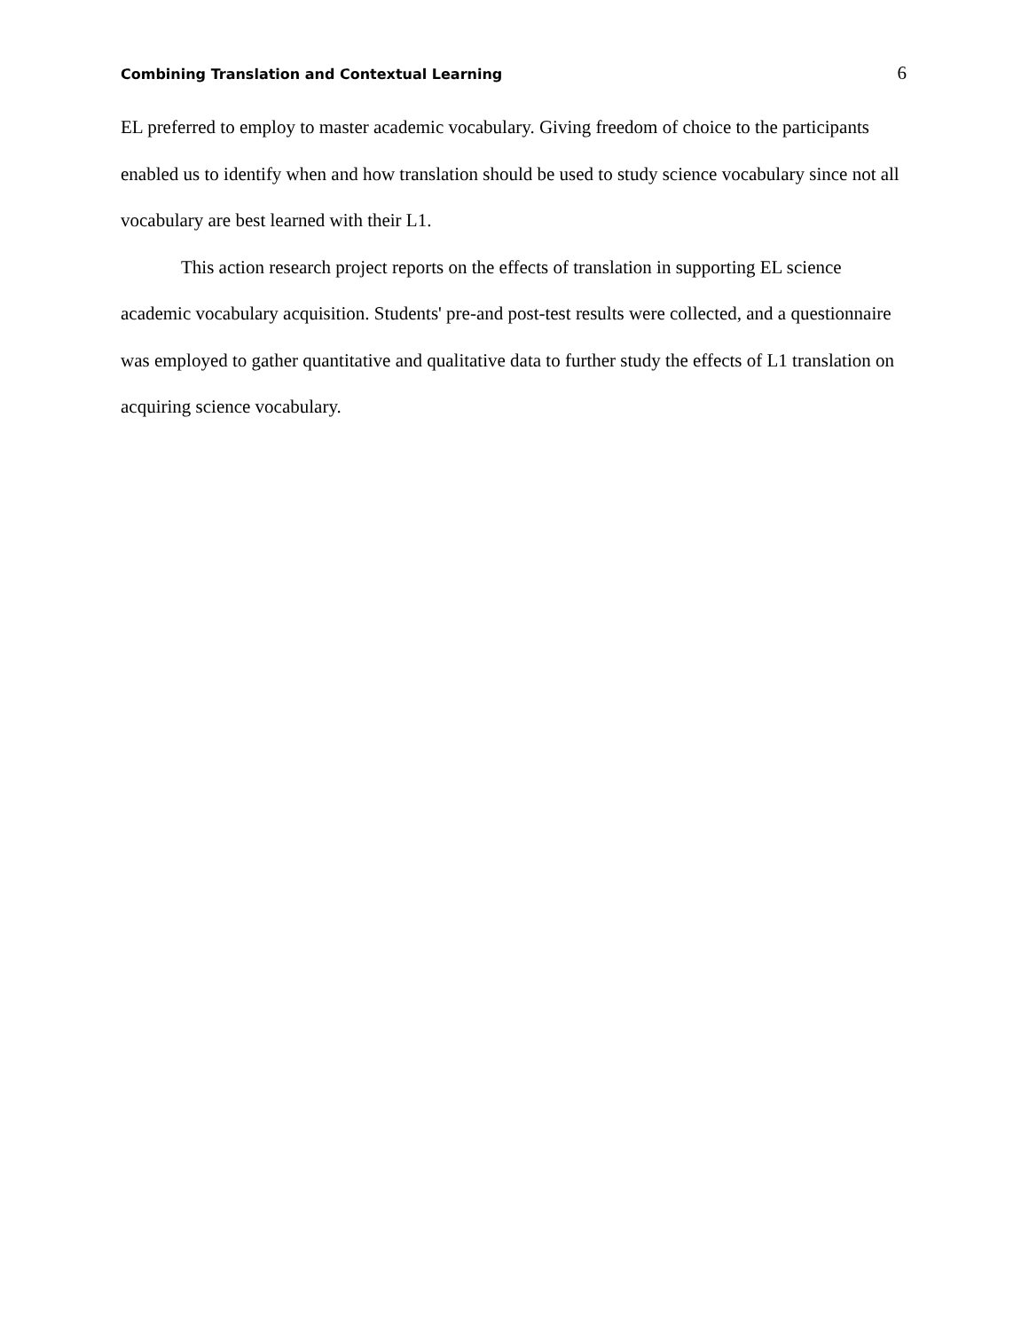Combining Translation and Contextual Learning 6
EL preferred to employ to master academic vocabulary. Giving freedom of choice to the participants enabled us to identify when and how translation should be used to study science vocabulary since not all vocabulary are best learned with their L1.
This action research project reports on the effects of translation in supporting EL science academic vocabulary acquisition. Students' pre-and post-test results were collected, and a questionnaire was employed to gather quantitative and qualitative data to further study the effects of L1 translation on acquiring science vocabulary.